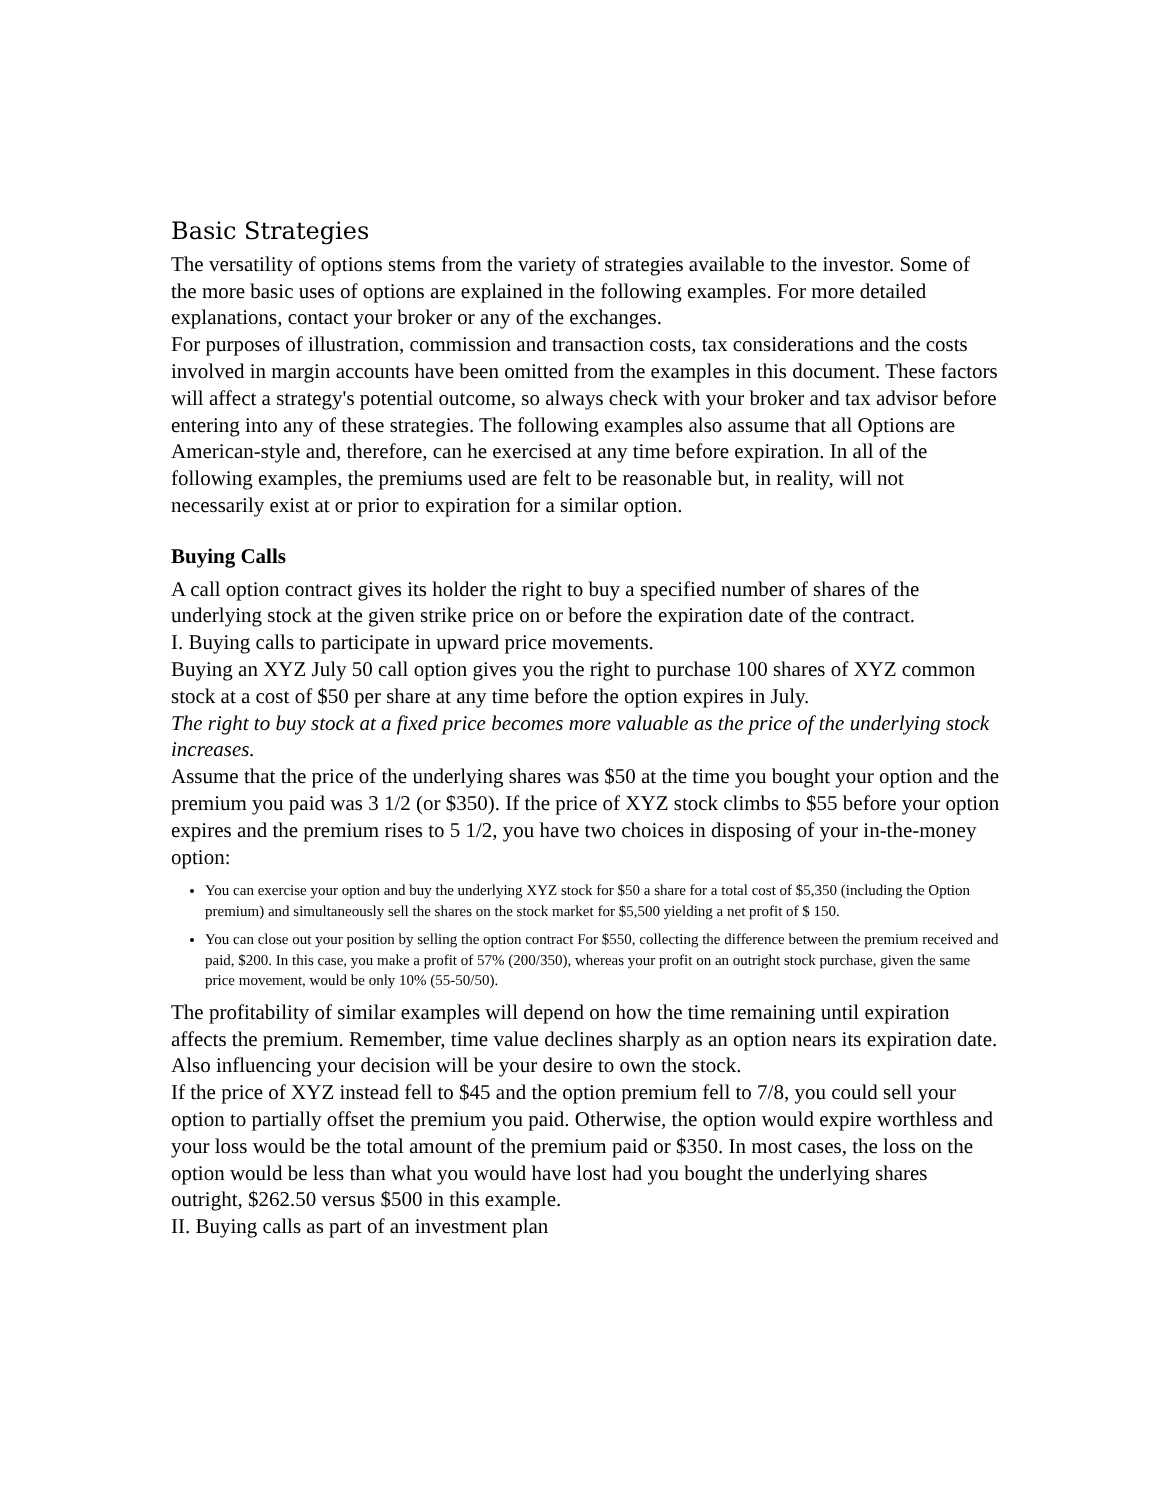Basic Strategies
The versatility of options stems from the variety of strategies available to the investor. Some of the more basic uses of options are explained in the following examples. For more detailed explanations, contact your broker or any of the exchanges.
For purposes of illustration, commission and transaction costs, tax considerations and the costs involved in margin accounts have been omitted from the examples in this document. These factors will affect a strategy's potential outcome, so always check with your broker and tax advisor before entering into any of these strategies. The following examples also assume that all Options are American-style and, therefore, can he exercised at any time before expiration. In all of the following examples, the premiums used are felt to be reasonable but, in reality, will not necessarily exist at or prior to expiration for a similar option.
Buying Calls
A call option contract gives its holder the right to buy a specified number of shares of the underlying stock at the given strike price on or before the expiration date of the contract.
I. Buying calls to participate in upward price movements.
Buying an XYZ July 50 call option gives you the right to purchase 100 shares of XYZ common stock at a cost of $50 per share at any time before the option expires in July.
The right to buy stock at a fixed price becomes more valuable as the price of the underlying stock increases.
Assume that the price of the underlying shares was $50 at the time you bought your option and the premium you paid was 3 1/2 (or $350). If the price of XYZ stock climbs to $55 before your option expires and the premium rises to 5 1/2, you have two choices in disposing of your in-the-money option:
You can exercise your option and buy the underlying XYZ stock for $50 a share for a total cost of $5,350 (including the Option premium) and simultaneously sell the shares on the stock market for $5,500 yielding a net profit of $ 150.
You can close out your position by selling the option contract For $550, collecting the difference between the premium received and paid, $200. In this case, you make a profit of 57% (200/350), whereas your profit on an outright stock purchase, given the same price movement, would be only 10% (55-50/50).
The profitability of similar examples will depend on how the time remaining until expiration affects the premium. Remember, time value declines sharply as an option nears its expiration date. Also influencing your decision will be your desire to own the stock.
If the price of XYZ instead fell to $45 and the option premium fell to 7/8, you could sell your option to partially offset the premium you paid. Otherwise, the option would expire worthless and your loss would be the total amount of the premium paid or $350. In most cases, the loss on the option would be less than what you would have lost had you bought the underlying shares outright, $262.50 versus $500 in this example.
II. Buying calls as part of an investment plan